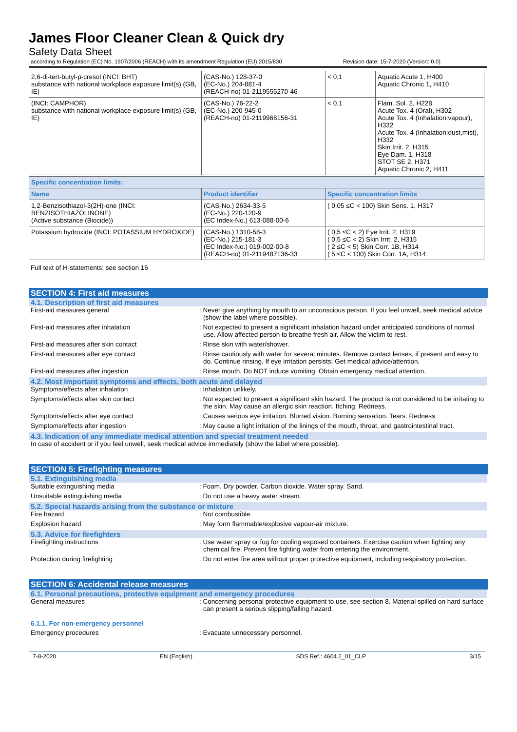James Floor Cleaner Clean & Quick dry
Safety Data Sheet
according to Regulation (EC) No. 1907/2006 (REACH) with its amendment Regulation (EU) 2015/830 Revision date: 15-7-2020 (Version: 0.0)
| 2,6-di-tert-butyl-p-cresol (INCI: BHT) substance with national workplace exposure limit(s) (GB, IE) | (CAS-No.) 128-37-0 (EC-No.) 204-881-4 (REACH-no) 01-2119555270-46 | < 0,1 | Aquatic Acute 1, H400 Aquatic Chronic 1, H410 |
| (INCI: CAMPHOR) substance with national workplace exposure limit(s) (GB, IE) | (CAS-No.) 76-22-2 (EC-No.) 200-945-0 (REACH-no) 01-2119966156-31 | < 0,1 | Flam. Sol. 2, H228 Acute Tox. 4 (Oral), H302 Acute Tox. 4 (Inhalation:vapour), H332 Acute Tox. 4 (Inhalation:dust,mist), H332 Skin Irrit. 2, H315 Eye Dam. 1, H318 STOT SE 2, H371 Aquatic Chronic 2, H411 |
| Specific concentration limits: | | |
| --- | --- | --- |
| Name | Product identifier | Specific concentration limits |
| 1,2-Benzisothiazol-3(2H)-one (INCI: BENZISOTHIAZOLINONE) (Active substance (Biocide)) | (CAS-No.) 2634-33-5 (EC-No.) 220-120-9 (EC Index-No.) 613-088-00-6 | ( 0,05 ≤C < 100) Skin Sens. 1, H317 |
| Potassium hydroxide (INCI: POTASSIUM HYDROXIDE) | (CAS-No.) 1310-58-3 (EC-No.) 215-181-3 (EC Index-No.) 019-002-00-8 (REACH-no) 01-2119487136-33 | ( 0,5 ≤C < 2) Eye Irrit. 2, H319 ( 0,5 ≤C < 2) Skin Irrit. 2, H315 ( 2 ≤C < 5) Skin Corr. 1B, H314 ( 5 ≤C < 100) Skin Corr. 1A, H314 |
Full text of H-statements: see section 16
SECTION 4: First aid measures
4.1. Description of first aid measures
First-aid measures general: Never give anything by mouth to an unconscious person. If you feel unwell, seek medical advice (show the label where possible).
First-aid measures after inhalation: Not expected to present a significant inhalation hazard under anticipated conditions of normal use. Allow affected person to breathe fresh air. Allow the victim to rest.
First-aid measures after skin contact: Rinse skin with water/shower.
First-aid measures after eye contact: Rinse cautiously with water for several minutes. Remove contact lenses, if present and easy to do. Continue rinsing. If eye irritation persists: Get medical advice/attention.
First-aid measures after ingestion: Rinse mouth. Do NOT induce vomiting. Obtain emergency medical attention.
4.2. Most important symptoms and effects, both acute and delayed
Symptoms/effects after inhalation: Inhalation unlikely.
Symptoms/effects after skin contact: Not expected to present a significant skin hazard. The product is not considered to be irritating to the skin. May cause an allergic skin reaction. Itching. Redness.
Symptoms/effects after eye contact: Causes serious eye irritation. Blurred vision. Burning sensation. Tears. Redness.
Symptoms/effects after ingestion: May cause a light irritation of the linings of the mouth, throat, and gastrointestinal tract.
4.3. Indication of any immediate medical attention and special treatment needed
In case of accident or if you feel unwell, seek medical advice immediately (show the label where possible).
SECTION 5: Firefighting measures
5.1. Extinguishing media
Suitable extinguishing media: Foam. Dry powder. Carbon dioxide. Water spray. Sand.
Unsuitable extinguishing media: Do not use a heavy water stream.
5.2. Special hazards arising from the substance or mixture
Fire hazard: Not combustible.
Explosion hazard: May form flammable/explosive vapour-air mixture.
5.3. Advice for firefighters
Firefighting instructions: Use water spray or fog for cooling exposed containers. Exercise caution when fighting any chemical fire. Prevent fire fighting water from entering the environment.
Protection during firefighting: Do not enter fire area without proper protective equipment, including respiratory protection.
SECTION 6: Accidental release measures
6.1. Personal precautions, protective equipment and emergency procedures
General measures: Concerning personal protective equipment to use, see section 8. Material spilled on hard surface can present a serious slipping/falling hazard.
6.1.1. For non-emergency personnel
Emergency procedures: Evacuate unnecessary personnel.
7-8-2020 EN (English) SDS Ref.: 4604.2_01_CLP 3/15